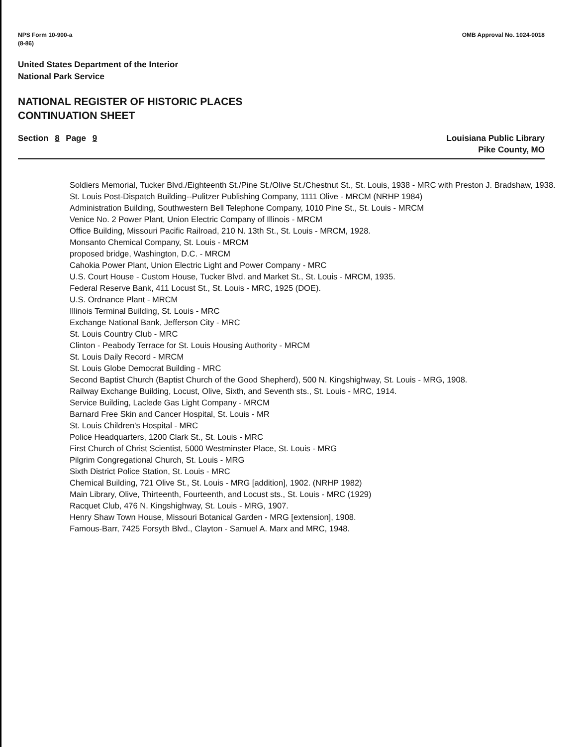NPS Form 10-900-a
(8-86)
OMB Approval No. 1024-0018
United States Department of the Interior
National Park Service
NATIONAL REGISTER OF HISTORIC PLACES
CONTINUATION SHEET
Section 8 Page 9 Louisiana Public Library
Pike County, MO
Soldiers Memorial, Tucker Blvd./Eighteenth St./Pine St./Olive St./Chestnut St., St. Louis, 1938 - MRC with Preston J. Bradshaw, 1938.
St. Louis Post-Dispatch Building--Pulitzer Publishing Company, 1111 Olive - MRCM (NRHP 1984)
Administration Building, Southwestern Bell Telephone Company, 1010 Pine St., St. Louis - MRCM
Venice No. 2 Power Plant, Union Electric Company of Illinois - MRCM
Office Building, Missouri Pacific Railroad, 210 N. 13th St., St. Louis - MRCM, 1928.
Monsanto Chemical Company, St. Louis - MRCM
proposed bridge, Washington, D.C. - MRCM
Cahokia Power Plant, Union Electric Light and Power Company - MRC
U.S. Court House - Custom House, Tucker Blvd. and Market St., St. Louis - MRCM, 1935.
Federal Reserve Bank, 411 Locust St., St. Louis - MRC, 1925 (DOE).
U.S. Ordnance Plant - MRCM
Illinois Terminal Building, St. Louis - MRC
Exchange National Bank, Jefferson City - MRC
St. Louis Country Club - MRC
Clinton - Peabody Terrace for St. Louis Housing Authority - MRCM
St. Louis Daily Record - MRCM
St. Louis Globe Democrat Building - MRC
Second Baptist Church (Baptist Church of the Good Shepherd), 500 N. Kingshighway, St. Louis - MRG, 1908.
Railway Exchange Building, Locust, Olive, Sixth, and Seventh sts., St. Louis - MRC, 1914.
Service Building, Laclede Gas Light Company - MRCM
Barnard Free Skin and Cancer Hospital, St. Louis - MR
St. Louis Children's Hospital - MRC
Police Headquarters, 1200 Clark St., St. Louis - MRC
First Church of Christ Scientist, 5000 Westminster Place, St. Louis - MRG
Pilgrim Congregational Church, St. Louis - MRG
Sixth District Police Station, St. Louis - MRC
Chemical Building, 721 Olive St., St. Louis - MRG [addition], 1902. (NRHP 1982)
Main Library, Olive, Thirteenth, Fourteenth, and Locust sts., St. Louis - MRC (1929)
Racquet Club, 476 N. Kingshighway, St. Louis - MRG, 1907.
Henry Shaw Town House, Missouri Botanical Garden - MRG [extension], 1908.
Famous-Barr, 7425 Forsyth Blvd., Clayton - Samuel A. Marx and MRC, 1948.